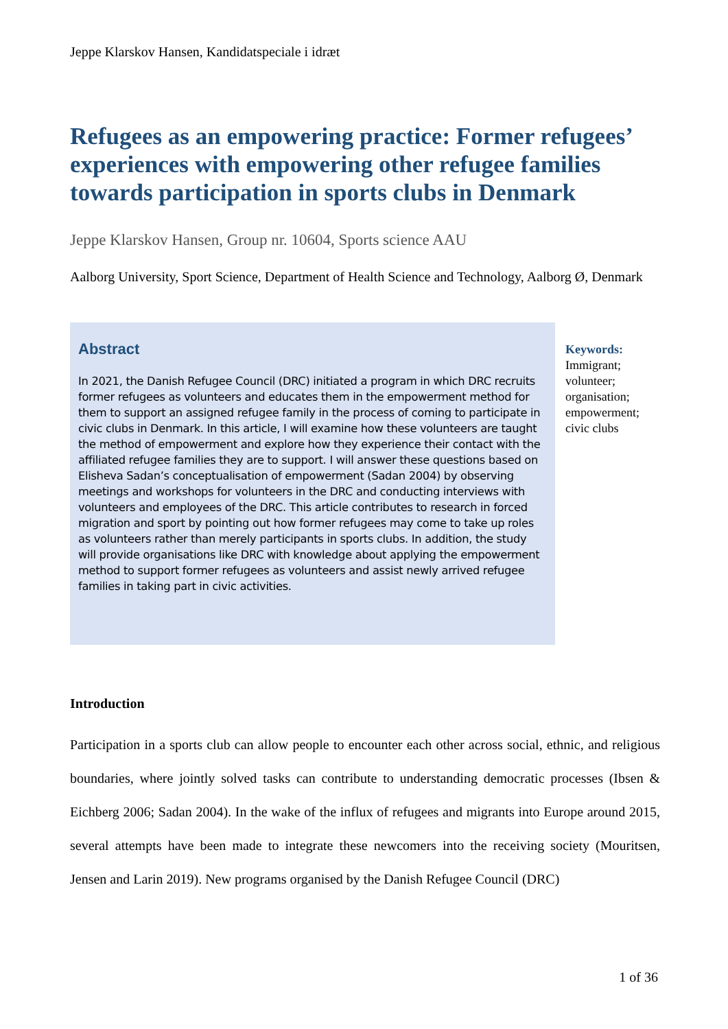Jeppe Klarskov Hansen, Kandidatspeciale i idræt
Refugees as an empowering practice: Former refugees’ experiences with empowering other refugee families towards participation in sports clubs in Denmark
Jeppe Klarskov Hansen, Group nr. 10604, Sports science AAU
Aalborg University, Sport Science, Department of Health Science and Technology, Aalborg Ø, Denmark
Abstract
In 2021, the Danish Refugee Council (DRC) initiated a program in which DRC recruits former refugees as volunteers and educates them in the empowerment method for them to support an assigned refugee family in the process of coming to participate in civic clubs in Denmark. In this article, I will examine how these volunteers are taught the method of empowerment and explore how they experience their contact with the affiliated refugee families they are to support. I will answer these questions based on Elisheva Sadan’s conceptualisation of empowerment (Sadan 2004) by observing meetings and workshops for volunteers in the DRC and conducting interviews with volunteers and employees of the DRC. This article contributes to research in forced migration and sport by pointing out how former refugees may come to take up roles as volunteers rather than merely participants in sports clubs. In addition, the study will provide organisations like DRC with knowledge about applying the empowerment method to support former refugees as volunteers and assist newly arrived refugee families in taking part in civic activities.
Keywords:
Immigrant;
volunteer;
organisation;
empowerment;
civic clubs
Introduction
Participation in a sports club can allow people to encounter each other across social, ethnic, and religious boundaries, where jointly solved tasks can contribute to understanding democratic processes (Ibsen & Eichberg 2006; Sadan 2004). In the wake of the influx of refugees and migrants into Europe around 2015, several attempts have been made to integrate these newcomers into the receiving society (Mouritsen, Jensen and Larin 2019). New programs organised by the Danish Refugee Council (DRC)
1 of 36